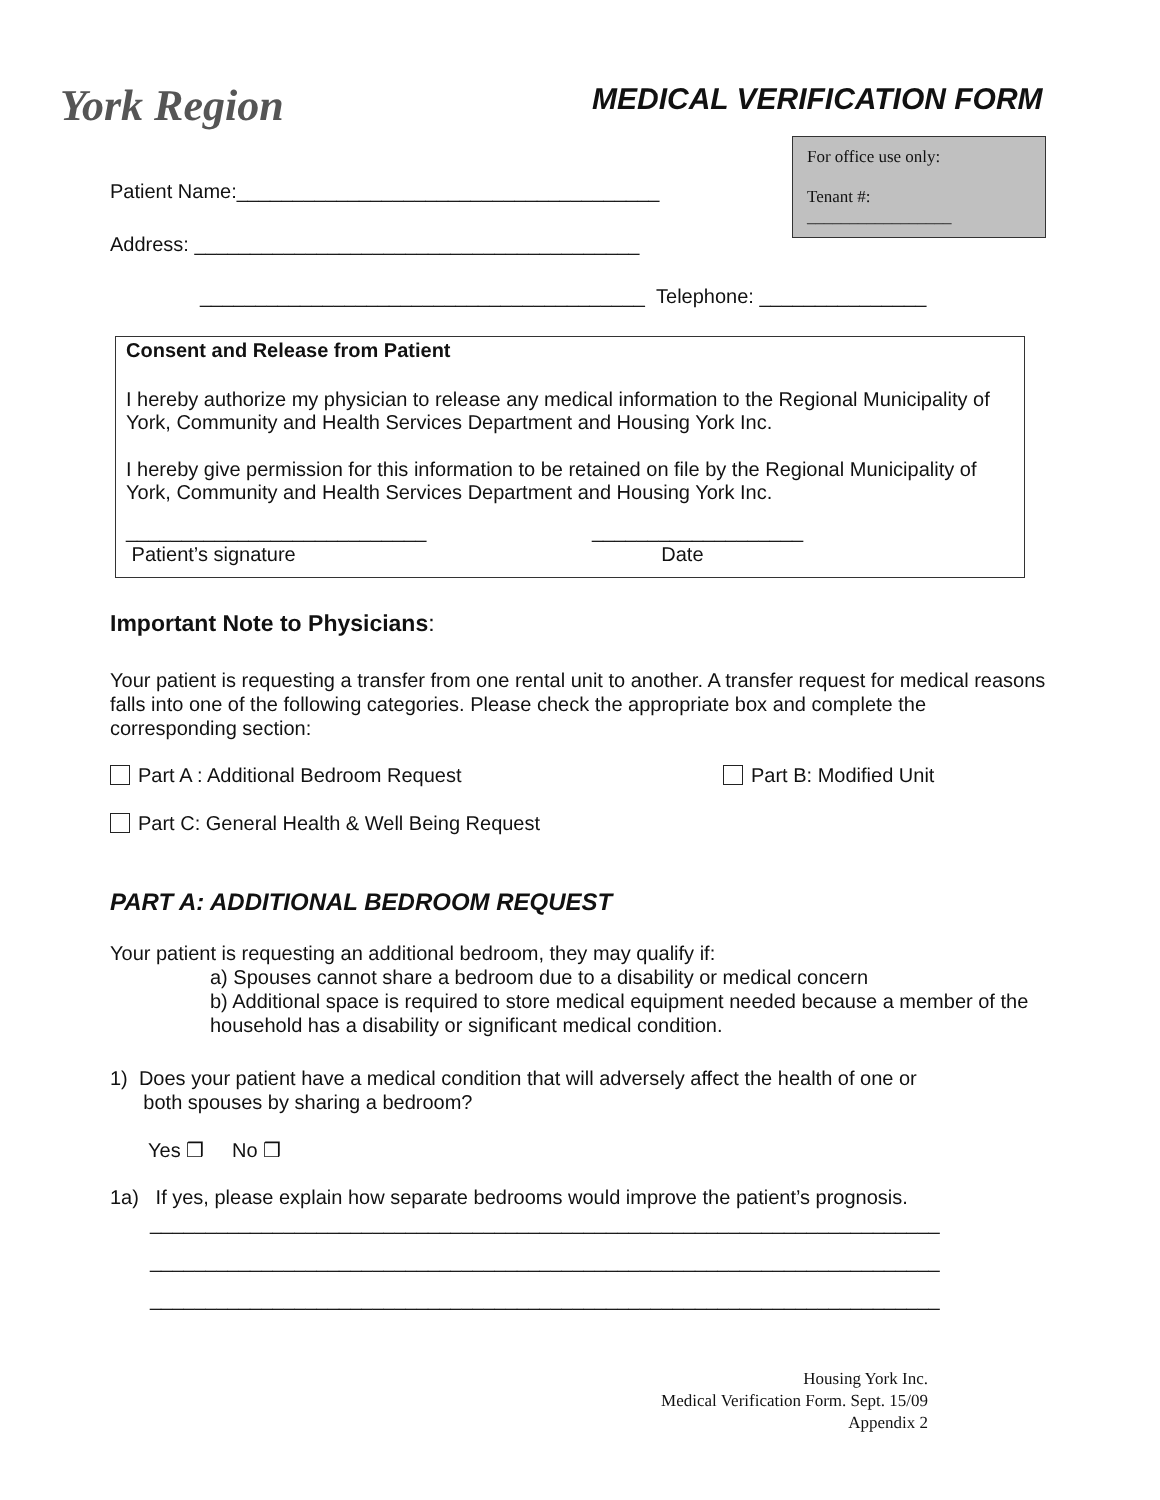York Region MEDICAL VERIFICATION FORM
For office use only:
Tenant #:
_________________
Patient Name:______________________________________
Address: ________________________________________
________________________________________ Telephone: _______________
Consent and Release from Patient
I hereby authorize my physician to release any medical information to the Regional Municipality of York, Community and Health Services Department and Housing York Inc.
I hereby give permission for this information to be retained on file by the Regional Municipality of York, Community and Health Services Department and Housing York Inc.
___________________________ ___________________
Patient’s signature Date
Important Note to Physicians:
Your patient is requesting a transfer from one rental unit to another. A transfer request for medical reasons falls into one of the following categories. Please check the appropriate box and complete the corresponding section:
Part A : Additional Bedroom Request
Part B: Modified Unit
Part C: General Health & Well Being Request
PART A: ADDITIONAL BEDROOM REQUEST
Your patient is requesting an additional bedroom, they may qualify if:
a) Spouses cannot share a bedroom due to a disability or medical concern
b) Additional space is required to store medical equipment needed because a member of the household has a disability or significant medical condition.
1) Does your patient have a medical condition that will adversely affect the health of one or
both spouses by sharing a bedroom?
Yes ❒ No ❒
1a) If yes, please explain how separate bedrooms would improve the patient’s prognosis.
_______________________________________________________________________
_______________________________________________________________________
_______________________________________________________________________
Housing York Inc.
Medical Verification Form. Sept. 15/09
Appendix 2